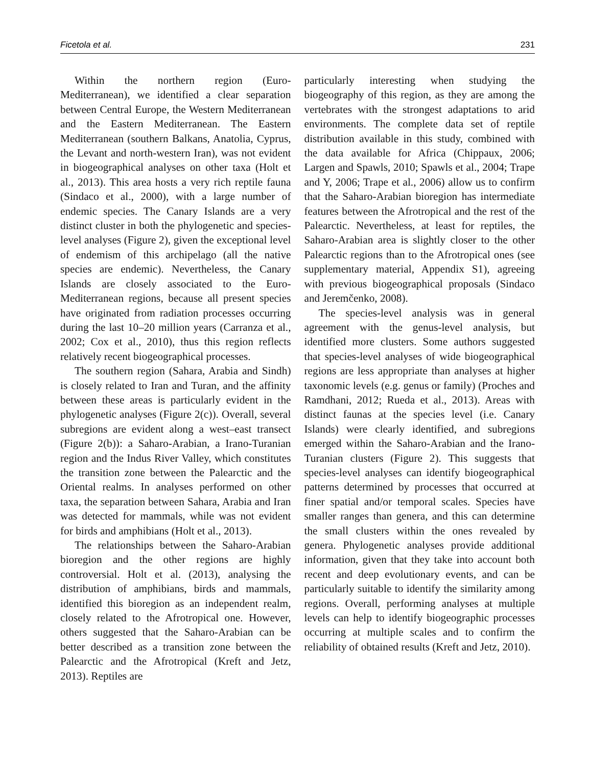Ficetola et al. 231
Within the northern region (Euro-Mediterranean), we identified a clear separation between Central Europe, the Western Mediterranean and the Eastern Mediterranean. The Eastern Mediterranean (southern Balkans, Anatolia, Cyprus, the Levant and north-western Iran), was not evident in biogeographical analyses on other taxa (Holt et al., 2013). This area hosts a very rich reptile fauna (Sindaco et al., 2000), with a large number of endemic species. The Canary Islands are a very distinct cluster in both the phylogenetic and species-level analyses (Figure 2), given the exceptional level of endemism of this archipelago (all the native species are endemic). Nevertheless, the Canary Islands are closely associated to the Euro-Mediterranean regions, because all present species have originated from radiation processes occurring during the last 10–20 million years (Carranza et al., 2002; Cox et al., 2010), thus this region reflects relatively recent biogeographical processes.
The southern region (Sahara, Arabia and Sindh) is closely related to Iran and Turan, and the affinity between these areas is particularly evident in the phylogenetic analyses (Figure 2(c)). Overall, several subregions are evident along a west–east transect (Figure 2(b)): a Saharo-Arabian, a Irano-Turanian region and the Indus River Valley, which constitutes the transition zone between the Palearctic and the Oriental realms. In analyses performed on other taxa, the separation between Sahara, Arabia and Iran was detected for mammals, while was not evident for birds and amphibians (Holt et al., 2013).
The relationships between the Saharo-Arabian bioregion and the other regions are highly controversial. Holt et al. (2013), analysing the distribution of amphibians, birds and mammals, identified this bioregion as an independent realm, closely related to the Afrotropical one. However, others suggested that the Saharo-Arabian can be better described as a transition zone between the Palearctic and the Afrotropical (Kreft and Jetz, 2013). Reptiles are
particularly interesting when studying the biogeography of this region, as they are among the vertebrates with the strongest adaptations to arid environments. The complete data set of reptile distribution available in this study, combined with the data available for Africa (Chippaux, 2006; Largen and Spawls, 2010; Spawls et al., 2004; Trape and Y, 2006; Trape et al., 2006) allow us to confirm that the Saharo-Arabian bioregion has intermediate features between the Afrotropical and the rest of the Palearctic. Nevertheless, at least for reptiles, the Saharo-Arabian area is slightly closer to the other Palearctic regions than to the Afrotropical ones (see supplementary material, Appendix S1), agreeing with previous biogeographical proposals (Sindaco and Jeremčenko, 2008).
The species-level analysis was in general agreement with the genus-level analysis, but identified more clusters. Some authors suggested that species-level analyses of wide biogeographical regions are less appropriate than analyses at higher taxonomic levels (e.g. genus or family) (Proches and Ramdhani, 2012; Rueda et al., 2013). Areas with distinct faunas at the species level (i.e. Canary Islands) were clearly identified, and subregions emerged within the Saharo-Arabian and the Irano-Turanian clusters (Figure 2). This suggests that species-level analyses can identify biogeographical patterns determined by processes that occurred at finer spatial and/or temporal scales. Species have smaller ranges than genera, and this can determine the small clusters within the ones revealed by genera. Phylogenetic analyses provide additional information, given that they take into account both recent and deep evolutionary events, and can be particularly suitable to identify the similarity among regions. Overall, performing analyses at multiple levels can help to identify biogeographic processes occurring at multiple scales and to confirm the reliability of obtained results (Kreft and Jetz, 2010).